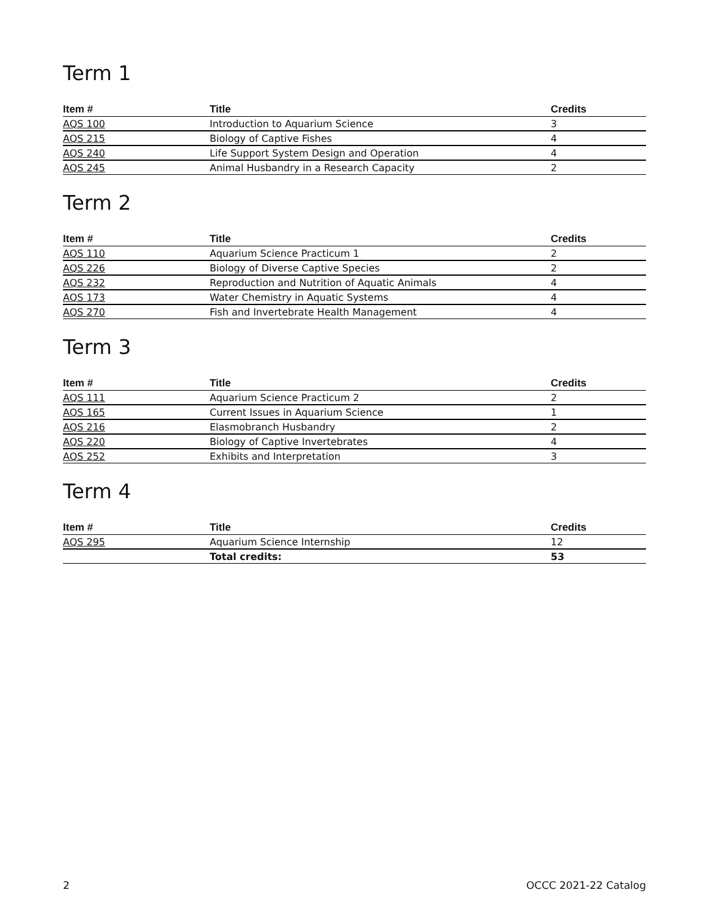Term 1
| Item # | Title | Credits |
| --- | --- | --- |
| AQS 100 | Introduction to Aquarium Science | 3 |
| AQS 215 | Biology of Captive Fishes | 4 |
| AQS 240 | Life Support System Design and Operation | 4 |
| AQS 245 | Animal Husbandry in a Research Capacity | 2 |
Term 2
| Item # | Title | Credits |
| --- | --- | --- |
| AQS 110 | Aquarium Science Practicum 1 | 2 |
| AQS 226 | Biology of Diverse Captive Species | 2 |
| AQS 232 | Reproduction and Nutrition of Aquatic Animals | 4 |
| AQS 173 | Water Chemistry in Aquatic Systems | 4 |
| AQS 270 | Fish and Invertebrate Health Management | 4 |
Term 3
| Item # | Title | Credits |
| --- | --- | --- |
| AQS 111 | Aquarium Science Practicum 2 | 2 |
| AQS 165 | Current Issues in Aquarium Science | 1 |
| AQS 216 | Elasmobranch Husbandry | 2 |
| AQS 220 | Biology of Captive Invertebrates | 4 |
| AQS 252 | Exhibits and Interpretation | 3 |
Term 4
| Item # | Title | Credits |
| --- | --- | --- |
| AQS 295 | Aquarium Science Internship | 12 |
| | Total credits: | 53 |
2 OCCC 2021-22 Catalog